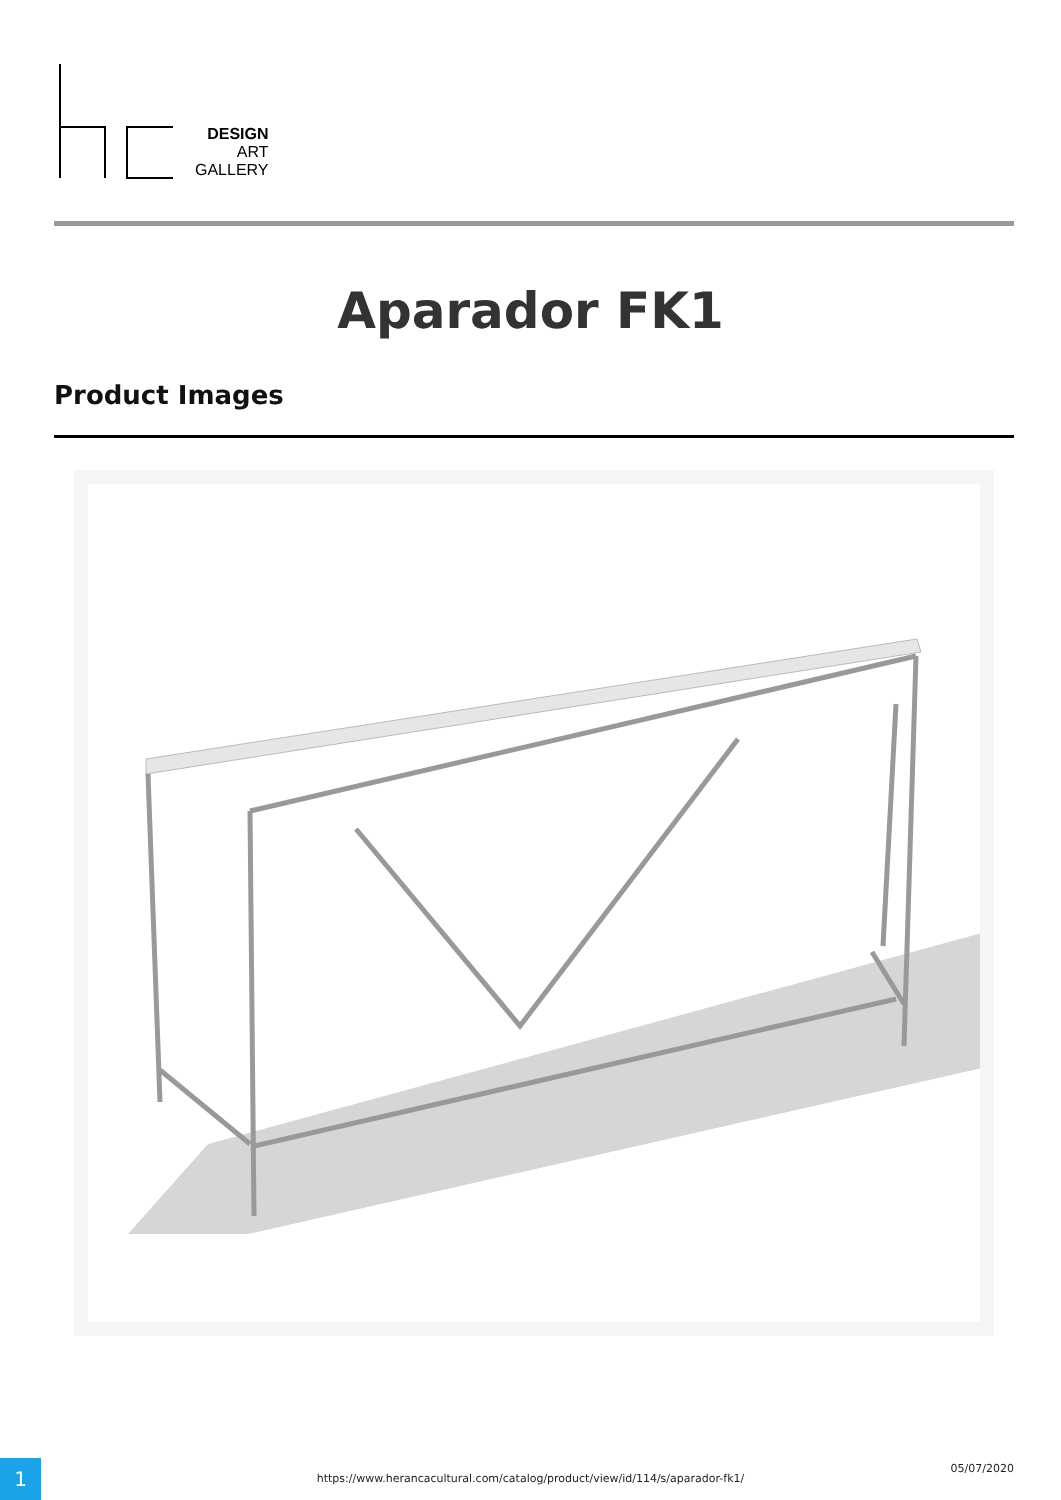DESIGN
ART
GALLERY
Aparador FK1
Product Images
1 https://www.herancacultural.com/catalog/product/view/id/114/s/aparador-fk1/
05/07/2020